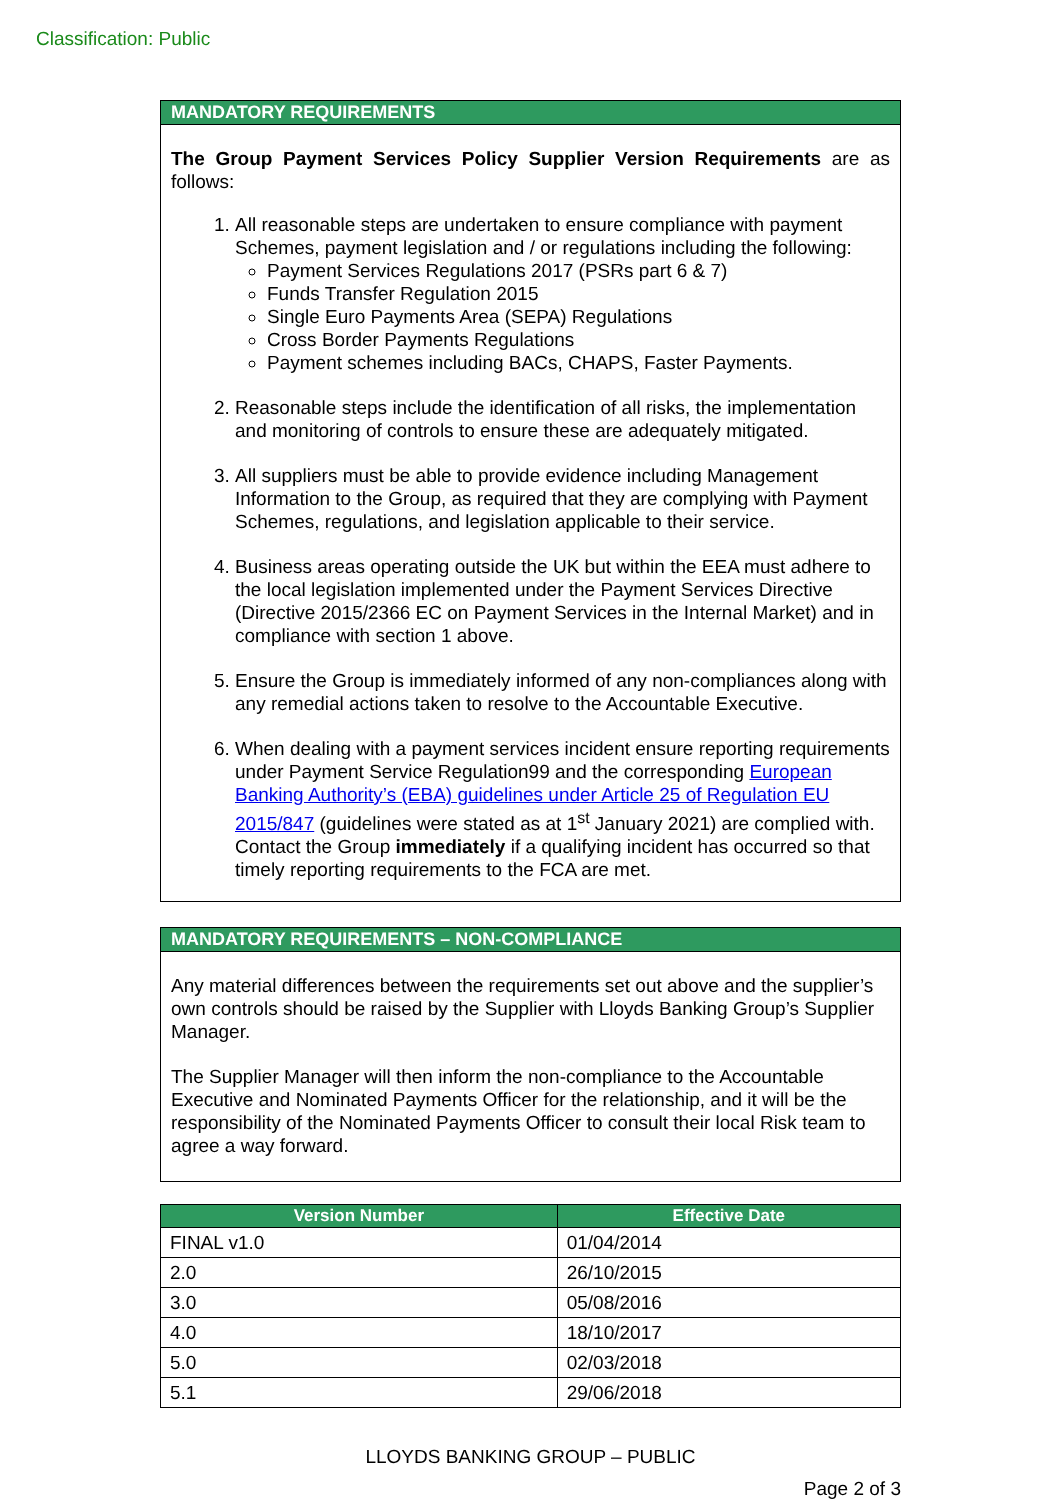Classification: Public
MANDATORY REQUIREMENTS
The Group Payment Services Policy Supplier Version Requirements are as follows:
1. All reasonable steps are undertaken to ensure compliance with payment Schemes, payment legislation and / or regulations including the following:
Payment Services Regulations 2017 (PSRs part 6 & 7)
Funds Transfer Regulation 2015
Single Euro Payments Area (SEPA) Regulations
Cross Border Payments Regulations
Payment schemes including BACs, CHAPS, Faster Payments.
2. Reasonable steps include the identification of all risks, the implementation and monitoring of controls to ensure these are adequately mitigated.
3. All suppliers must be able to provide evidence including Management Information to the Group, as required that they are complying with Payment Schemes, regulations, and legislation applicable to their service.
4. Business areas operating outside the UK but within the EEA must adhere to the local legislation implemented under the Payment Services Directive (Directive 2015/2366 EC on Payment Services in the Internal Market) and in compliance with section 1 above.
5. Ensure the Group is immediately informed of any non-compliances along with any remedial actions taken to resolve to the Accountable Executive.
6. When dealing with a payment services incident ensure reporting requirements under Payment Service Regulation99 and the corresponding European Banking Authority’s (EBA) guidelines under Article 25 of Regulation EU 2015/847 (guidelines were stated as at 1<sup>st</sup> January 2021) are complied with. Contact the Group immediately if a qualifying incident has occurred so that timely reporting requirements to the FCA are met.
MANDATORY REQUIREMENTS – NON-COMPLIANCE
Any material differences between the requirements set out above and the supplier’s own controls should be raised by the Supplier with Lloyds Banking Group’s Supplier Manager.
The Supplier Manager will then inform the non-compliance to the Accountable Executive and Nominated Payments Officer for the relationship, and it will be the responsibility of the Nominated Payments Officer to consult their local Risk team to agree a way forward.
| Version Number | Effective Date |
| --- | --- |
| FINAL v1.0 | 01/04/2014 |
| 2.0 | 26/10/2015 |
| 3.0 | 05/08/2016 |
| 4.0 | 18/10/2017 |
| 5.0 | 02/03/2018 |
| 5.1 | 29/06/2018 |
LLOYDS BANKING GROUP – PUBLIC
Page 2 of 3